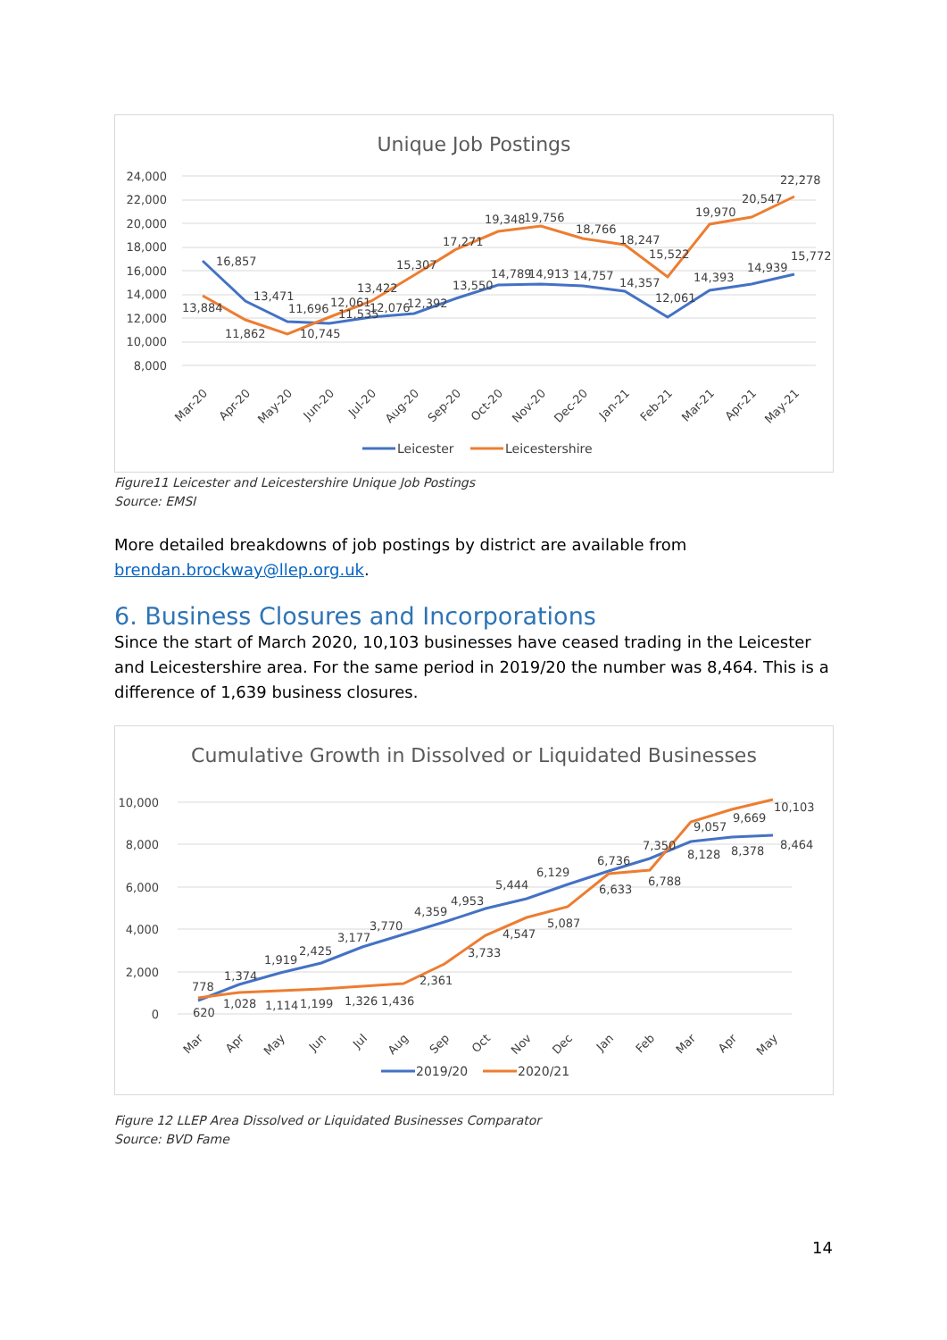Unique Job Postings
24,000
22,000
20,000
18,000
16,000
14,000
12,000
10,000
8,000
13,884
16,857
13,471
11,862
11,696
10,745
12,061
11,535
13,422
12,076
12,392
15,307
13,550
17,271
19,348
19,756
14,789
14,913
14,757
18,766
18,247
14,357
15,522
12,061
19,970
14,393
20,547
14,939
22,278
15,772
Mar-20
Apr-20
May-20
Jun-20
Jul-20
Aug-20
Sep-20
Oct-20
Nov-20
Dec-20
Jan-21
Feb-21
Mar-21
Apr-21
May-21
Leicester
Leicestershire
Figure11 Leicester and Leicestershire Unique Job Postings
Source: EMSI
More detailed breakdowns of job postings by district are available from brendan.brockway@llep.org.uk.
6. Business Closures and Incorporations
Since the start of March 2020, 10,103 businesses have ceased trading in the Leicester and Leicestershire area. For the same period in 2019/20 the number was 8,464. This is a difference of 1,639 business closures.
Cumulative Growth in Dissolved or Liquidated Businesses
10,000
8,000
6,000
4,000
2,000
0
778
620
1,374
1,028
1,919
1,114
2,425
1,199
3,177
1,326
3,770
1,436
4,359
2,361
4,953
3,733
5,444
4,547
6,129
5,087
6,736
6,633
7,350
6,788
9,057
8,128
9,669
8,378
10,103
8,464
Mar
Apr
May
Jun
Jul
Aug
Sep
Oct
Nov
Dec
Jan
Feb
Mar
Apr
May
2019/20
2020/21
Figure 12 LLEP Area Dissolved or Liquidated Businesses Comparator
Source: BVD Fame
14